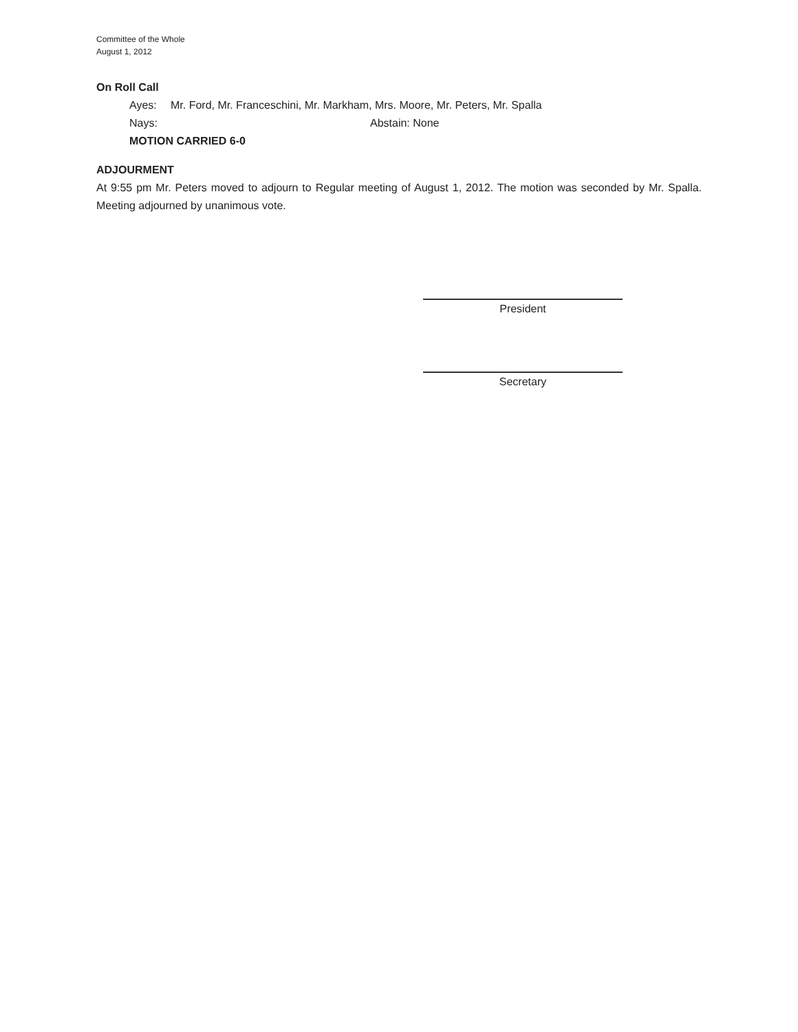Committee of the Whole
August 1, 2012
On Roll Call
Ayes: Mr. Ford, Mr. Franceschini, Mr. Markham, Mrs. Moore, Mr. Peters, Mr. Spalla
Nays: Abstain: None
MOTION CARRIED 6-0
ADJOURMENT
At 9:55 pm Mr. Peters moved to adjourn to Regular meeting of August 1, 2012. The motion was seconded by Mr. Spalla. Meeting adjourned by unanimous vote.
President
Secretary